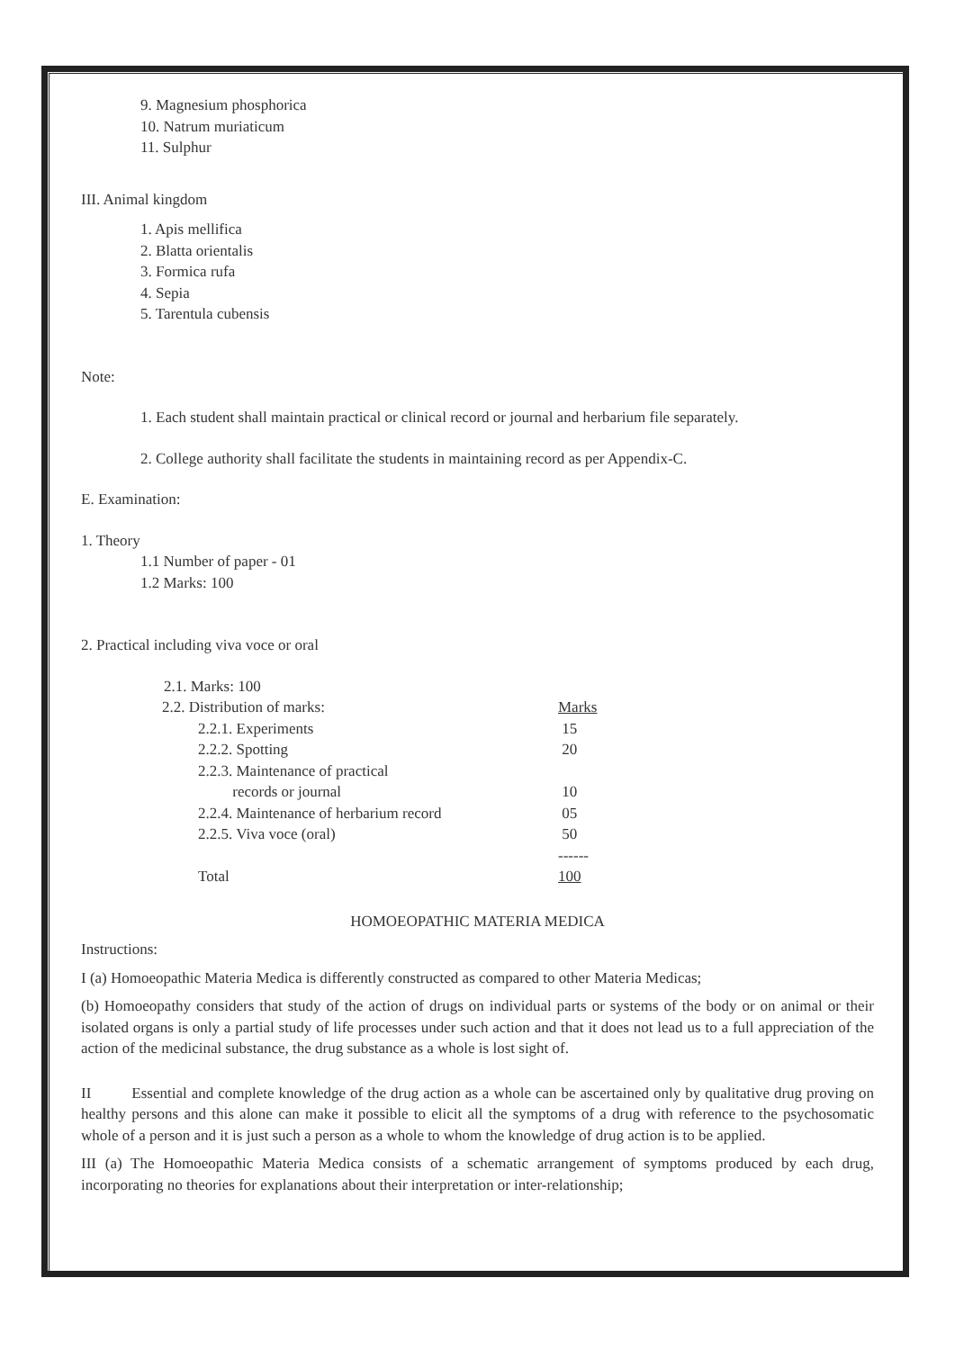9. Magnesium phosphorica
10. Natrum muriaticum
11. Sulphur
III. Animal kingdom
1. Apis mellifica
2. Blatta orientalis
3. Formica rufa
4. Sepia
5. Tarentula cubensis
Note:
1. Each student shall maintain practical or clinical record or journal and herbarium file separately.
2. College authority shall facilitate the students in maintaining record as per Appendix-C.
E. Examination:
1. Theory
1.1 Number of paper - 01
1.2 Marks: 100
2. Practical including viva voce or oral
| 2.1. Marks: 100 | | |
| 2.2. Distribution of marks: | | Marks |
| | 2.2.1. Experiments | 15 |
| | 2.2.2. Spotting | 20 |
| | 2.2.3. Maintenance of practical records or journal | 10 |
| | 2.2.4. Maintenance of herbarium record | 05 |
| | 2.2.5. Viva voce (oral) | 50 |
| | | ------ |
| | Total | 100 |
HOMOEOPATHIC MATERIA MEDICA
Instructions:
I (a) Homoeopathic Materia Medica is differently constructed as compared to other Materia Medicas;
(b) Homoeopathy considers that study of the action of drugs on individual parts or systems of the body or on animal or their isolated organs is only a partial study of life processes under such action and that it does not lead us to a full appreciation of the action of the medicinal substance, the drug substance as a whole is lost sight of.
II Essential and complete knowledge of the drug action as a whole can be ascertained only by qualitative drug proving on healthy persons and this alone can make it possible to elicit all the symptoms of a drug with reference to the psychosomatic whole of a person and it is just such a person as a whole to whom the knowledge of drug action is to be applied.
III (a) The Homoeopathic Materia Medica consists of a schematic arrangement of symptoms produced by each drug, incorporating no theories for explanations about their interpretation or inter-relationship;